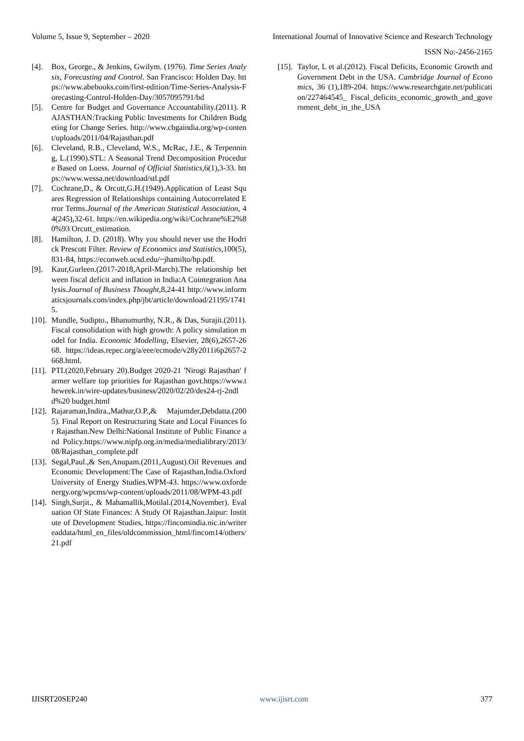Volume 5, Issue 9, September – 2020 International Journal of Innovative Science and Research Technology
ISSN No:-2456-2165
[4]. Box, George., & Jenkins, Gwilym. (1976). Time Series Analysis, Forecasting and Control. San Francisco: Holden Day. https://www.abebooks.com/first-edition/Time-Series-Analysis-Forecasting-Control-Holden-Day/3057095791/bd
[5]. Centre for Budget and Governance Accountability.(2011). RAJASTHAN:Tracking Public Investments for Children Budgeting for Change Series. http://www.cbgaindia.org/wp-content/uploads/2011/04/Rajasthan.pdf
[6]. Cleveland, R.B., Cleveland, W.S., McRac, J.E., & Terpenning, L.(1990).STL: A Seasonal Trend Decomposition Procedure Based on Loess. Journal of Official Statistics,6(1),3-33. https://www.wessa.net/download/stl.pdf
[7]. Cochrane,D., & Orcutt,G.H.(1949).Application of Least Squares Regression of Relationships containing Autocorrelated Error Terms.Journal of the American Statistical Association, 44(245),32-61. https://en.wikipedia.org/wiki/Cochrane%E2%80%93 Orcutt_estimation.
[8]. Hamilton, J. D. (2018). Why you should never use the Hodrick Prescott Filter. Review of Economics and Statistics,100(5),831-84, https://econweb.ucsd.edu/~jhamilto/hp.pdf.
[9]. Kaur,Gurleen.(2017-2018,April-March).The relationship between fiscal deficit and inflation in India:A Cointegration Analysis.Journal of Business Thought,8,24-41 http://www.informaticsjournals.com/index.php/jbt/article/download/21195/17415.
[10]. Mundle, Sudipto., Bhanumurthy, N.R., & Das, Surajit.(2011).Fiscal consolidation with high growth: A policy simulation model for India. Economic Modelling, Elsevier, 28(6),2657-2668. https://ideas.repec.org/a/eee/ecmode/v28y2011i6p2657-2668.html.
[11]. PTI.(2020,February 20).Budget 2020-21 'Nirogi Rajasthan' farmer welfare top priorities for Rajasthan govt.https://www.theweek.in/wire-updates/business/2020/02/20/des24-rj-2ndld%20 budget.html
[12]. Rajaraman,Indira.,Mathur,O.P.,& Majumder,Debdatta.(2005). Final Report on Restructuring State and Local Finances for Rajasthan.New Delhi:National Institute of Public Finance and Policy.https://www.nipfp.org.in/media/medialibrary/2013/08/Rajasthan_complete.pdf
[13]. Segal,Paul.,& Sen,Anupam.(2011,August).Oil Revenues and Economic Development:The Case of Rajasthan,India.Oxford University of Energy Studies.WPM-43. https://www.oxfordenergy.org/wpcms/wp-content/uploads/2011/08/WPM-43.pdf
[14]. Singh,Surjit., & Mahamallik,Motilal.(2014,November). Evaluation Of State Finances: A Study Of Rajasthan.Jaipur: Institute of Development Studies, https://fincomindia.nic.in/writereaddata/html_en_files/oldcommission_html/fincom14/others/21.pdf
[15]. Taylor, L et al.(2012). Fiscal Deficits, Economic Growth and Government Debt in the USA. Cambridge Journal of Economics, 36 (1),189-204. https://www.researchgate.net/publication/227464545_ Fiscal_deficits_economic_growth_and_government_debt_in_the_USA
IJISRT20SEP240 www.ijisrt.com 377